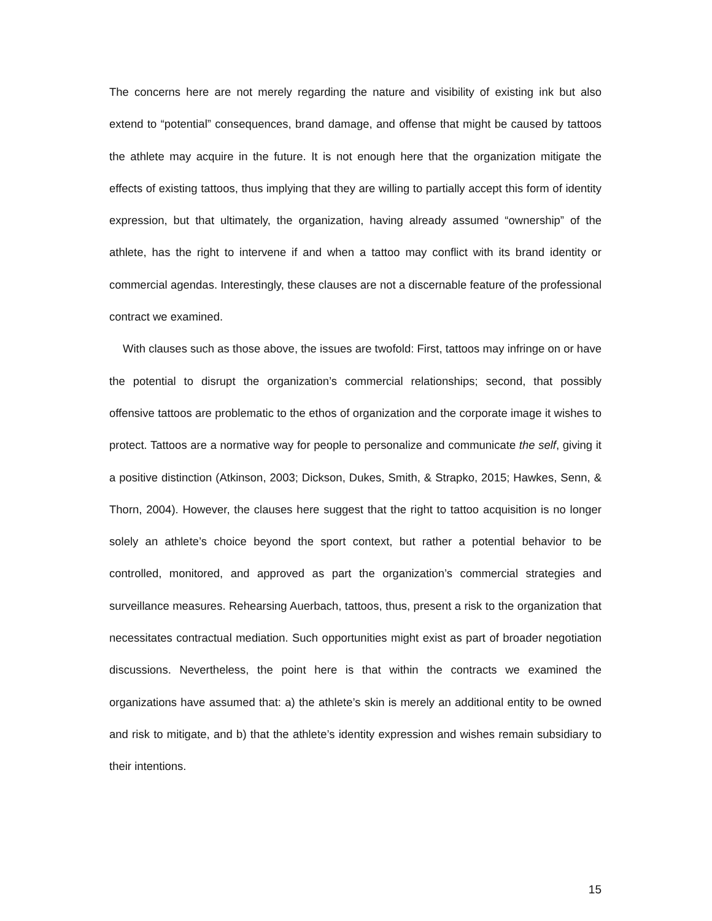The concerns here are not merely regarding the nature and visibility of existing ink but also extend to “potential” consequences, brand damage, and offense that might be caused by tattoos the athlete may acquire in the future. It is not enough here that the organization mitigate the effects of existing tattoos, thus implying that they are willing to partially accept this form of identity expression, but that ultimately, the organization, having already assumed “ownership” of the athlete, has the right to intervene if and when a tattoo may conflict with its brand identity or commercial agendas. Interestingly, these clauses are not a discernable feature of the professional contract we examined.
With clauses such as those above, the issues are twofold: First, tattoos may infringe on or have the potential to disrupt the organization’s commercial relationships; second, that possibly offensive tattoos are problematic to the ethos of organization and the corporate image it wishes to protect. Tattoos are a normative way for people to personalize and communicate the self, giving it a positive distinction (Atkinson, 2003; Dickson, Dukes, Smith, & Strapko, 2015; Hawkes, Senn, & Thorn, 2004). However, the clauses here suggest that the right to tattoo acquisition is no longer solely an athlete’s choice beyond the sport context, but rather a potential behavior to be controlled, monitored, and approved as part the organization’s commercial strategies and surveillance measures. Rehearsing Auerbach, tattoos, thus, present a risk to the organization that necessitates contractual mediation. Such opportunities might exist as part of broader negotiation discussions. Nevertheless, the point here is that within the contracts we examined the organizations have assumed that: a) the athlete’s skin is merely an additional entity to be owned and risk to mitigate, and b) that the athlete’s identity expression and wishes remain subsidiary to their intentions.
15